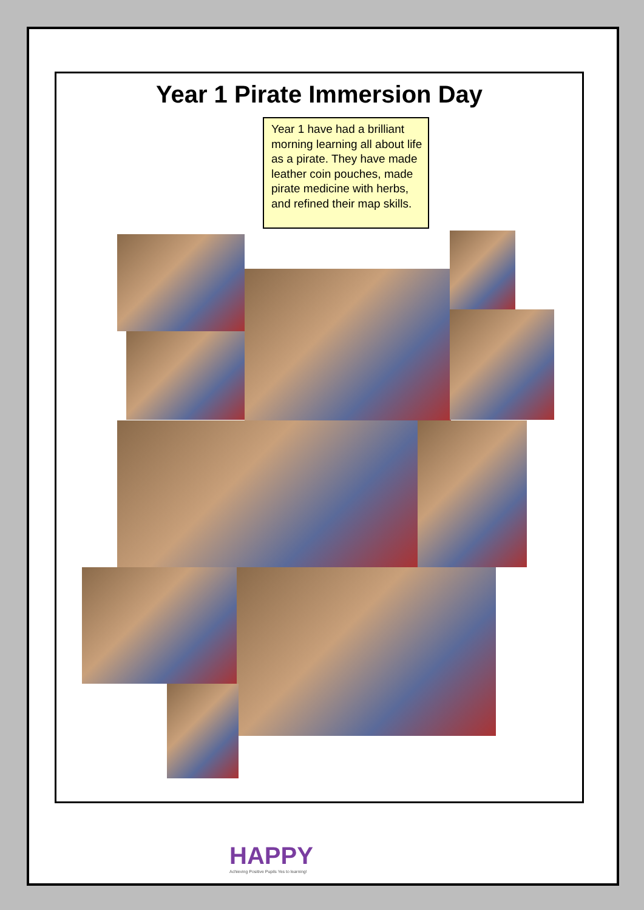Year 1 Pirate Immersion Day
Year 1 have had a brilliant morning learning all about life as a pirate. They have made leather coin pouches, made pirate medicine with herbs, and refined their map skills.
HAPPY
Achieving Positive Pupils Yes to learning!